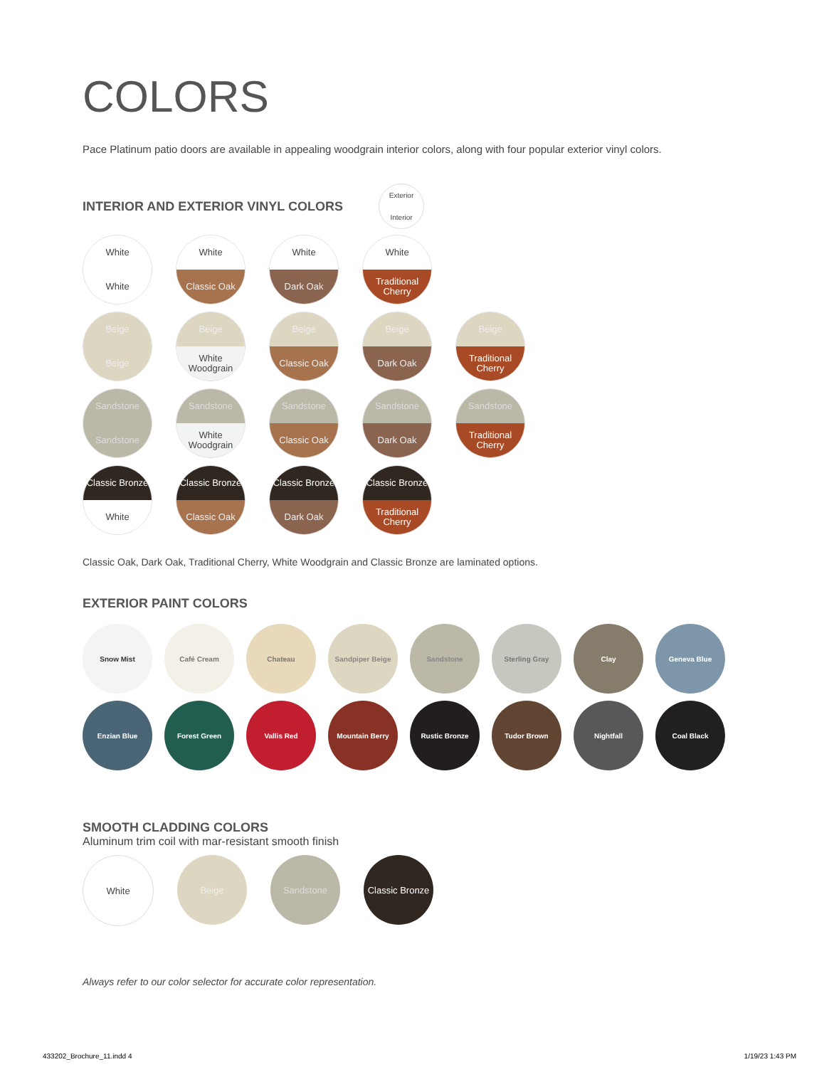COLORS
Pace Platinum patio doors are available in appealing woodgrain interior colors, along with four popular exterior vinyl colors.
INTERIOR AND EXTERIOR VINYL COLORS
Exterior
Interior
White
White
White
Classic Oak
White
Dark Oak
White
Traditional Cherry
Beige
Beige
Beige
White Woodgrain
Beige
Classic Oak
Beige
Dark Oak
Beige
Traditional Cherry
Sandstone
Sandstone
Sandstone
White Woodgrain
Sandstone
Classic Oak
Sandstone
Dark Oak
Sandstone
Traditional Cherry
Classic Bronze
White
Classic Bronze
Classic Oak
Classic Bronze
Dark Oak
Classic Bronze
Traditional Cherry
Classic Oak, Dark Oak, Traditional Cherry, White Woodgrain and Classic Bronze are laminated options.
EXTERIOR PAINT COLORS
Snow Mist Café Cream Chateau Sandpiper Beige Sandstone Sterling Gray Clay Geneva Blue
Enzian Blue Forest Green Vallis Red Mountain Berry Rustic Bronze Tudor Brown Nightfall Coal Black
SMOOTH CLADDING COLORS
Aluminum trim coil with mar-resistant smooth finish
White Beige Sandstone Classic Bronze
Always refer to our color selector for accurate color representation.
433202_Brochure_11.indd 4 1/19/23 1:43 PM